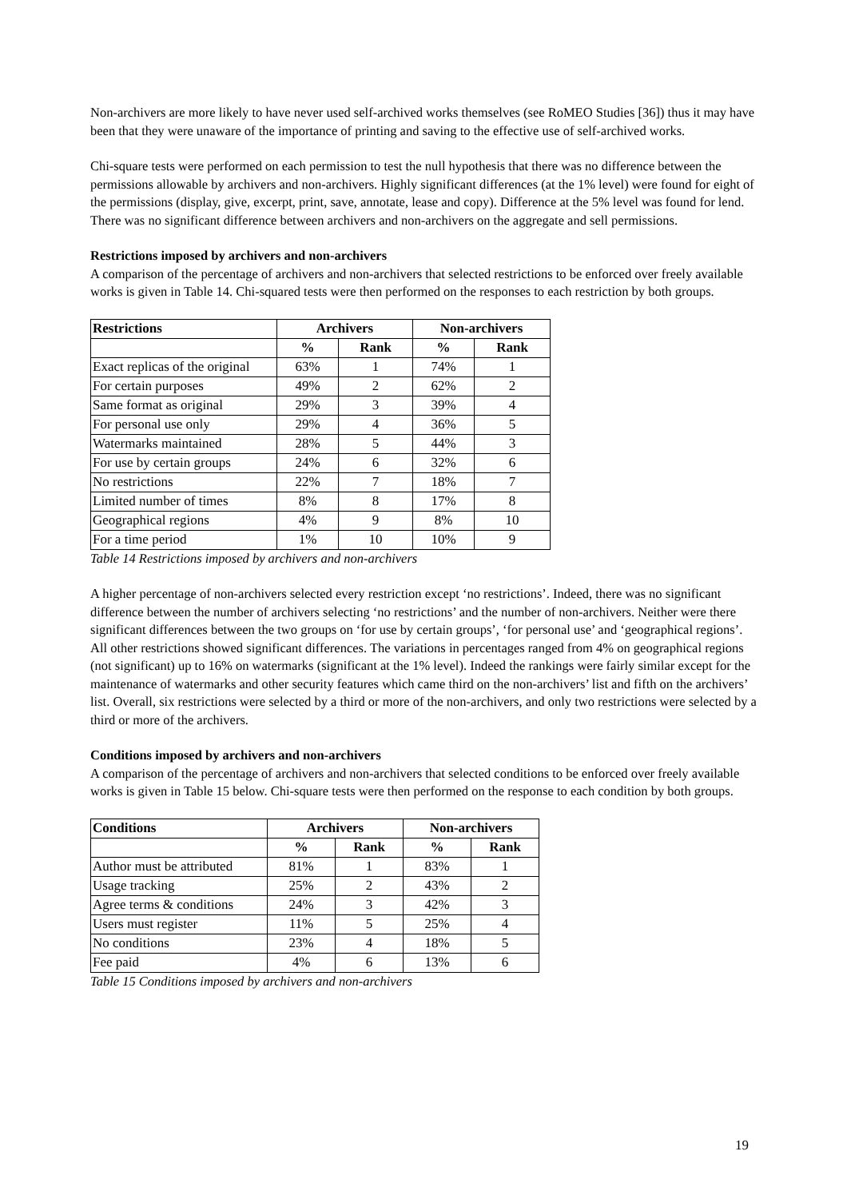Non-archivers are more likely to have never used self-archived works themselves (see RoMEO Studies [36]) thus it may have been that they were unaware of the importance of printing and saving to the effective use of self-archived works.
Chi-square tests were performed on each permission to test the null hypothesis that there was no difference between the permissions allowable by archivers and non-archivers. Highly significant differences (at the 1% level) were found for eight of the permissions (display, give, excerpt, print, save, annotate, lease and copy). Difference at the 5% level was found for lend. There was no significant difference between archivers and non-archivers on the aggregate and sell permissions.
Restrictions imposed by archivers and non-archivers
A comparison of the percentage of archivers and non-archivers that selected restrictions to be enforced over freely available works is given in Table 14. Chi-squared tests were then performed on the responses to each restriction by both groups.
| Restrictions | Archivers | | Non-archivers | |
| --- | --- | --- | --- | --- |
| | % | Rank | % | Rank |
| Exact replicas of the original | 63% | 1 | 74% | 1 |
| For certain purposes | 49% | 2 | 62% | 2 |
| Same format as original | 29% | 3 | 39% | 4 |
| For personal use only | 29% | 4 | 36% | 5 |
| Watermarks maintained | 28% | 5 | 44% | 3 |
| For use by certain groups | 24% | 6 | 32% | 6 |
| No restrictions | 22% | 7 | 18% | 7 |
| Limited number of times | 8% | 8 | 17% | 8 |
| Geographical regions | 4% | 9 | 8% | 10 |
| For a time period | 1% | 10 | 10% | 9 |
Table 14 Restrictions imposed by archivers and non-archivers
A higher percentage of non-archivers selected every restriction except ‘no restrictions’. Indeed, there was no significant difference between the number of archivers selecting ‘no restrictions’ and the number of non-archivers. Neither were there significant differences between the two groups on ‘for use by certain groups’, ‘for personal use’ and ‘geographical regions’. All other restrictions showed significant differences. The variations in percentages ranged from 4% on geographical regions (not significant) up to 16% on watermarks (significant at the 1% level). Indeed the rankings were fairly similar except for the maintenance of watermarks and other security features which came third on the non-archivers’ list and fifth on the archivers’ list. Overall, six restrictions were selected by a third or more of the non-archivers, and only two restrictions were selected by a third or more of the archivers.
Conditions imposed by archivers and non-archivers
A comparison of the percentage of archivers and non-archivers that selected conditions to be enforced over freely available works is given in Table 15 below. Chi-square tests were then performed on the response to each condition by both groups.
| Conditions | Archivers | | Non-archivers | |
| --- | --- | --- | --- | --- |
| | % | Rank | % | Rank |
| Author must be attributed | 81% | 1 | 83% | 1 |
| Usage tracking | 25% | 2 | 43% | 2 |
| Agree terms & conditions | 24% | 3 | 42% | 3 |
| Users must register | 11% | 5 | 25% | 4 |
| No conditions | 23% | 4 | 18% | 5 |
| Fee paid | 4% | 6 | 13% | 6 |
Table 15 Conditions imposed by archivers and non-archivers
19